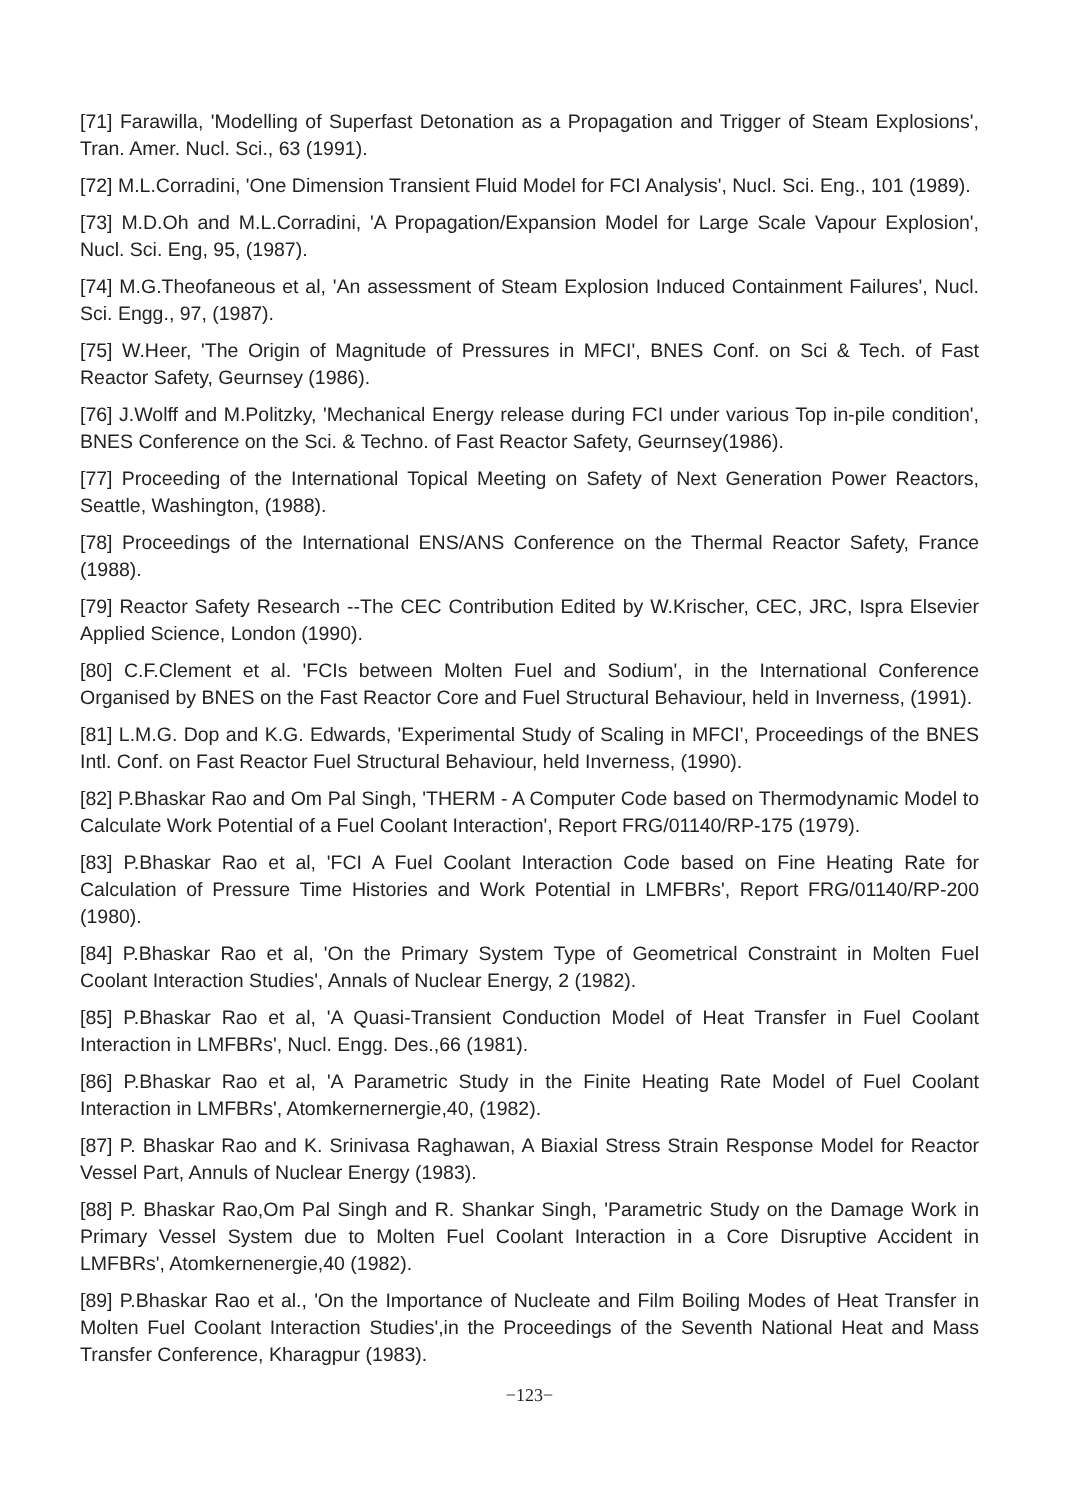[71] Farawilla, 'Modelling of Superfast Detonation as a Propagation and Trigger of Steam Explosions', Tran. Amer. Nucl. Sci., 63 (1991).
[72] M.L.Corradini, 'One Dimension Transient Fluid Model for FCI Analysis', Nucl. Sci. Eng., 101 (1989).
[73] M.D.Oh and M.L.Corradini, 'A Propagation/Expansion Model for Large Scale Vapour Explosion', Nucl. Sci. Eng, 95, (1987).
[74] M.G.Theofaneous et al, 'An assessment of Steam Explosion Induced Containment Failures', Nucl. Sci. Engg., 97, (1987).
[75] W.Heer, 'The Origin of Magnitude of Pressures in MFCI', BNES Conf. on Sci & Tech. of Fast Reactor Safety, Geurnsey (1986).
[76] J.Wolff and M.Politzky, 'Mechanical Energy release during FCI under various Top in-pile condition', BNES Conference on the Sci. & Techno. of Fast Reactor Safety, Geurnsey(1986).
[77] Proceeding of the International Topical Meeting on Safety of Next Generation Power Reactors, Seattle, Washington, (1988).
[78] Proceedings of the International ENS/ANS Conference on the Thermal Reactor Safety, France (1988).
[79] Reactor Safety Research --The CEC Contribution Edited by W.Krischer, CEC, JRC, Ispra Elsevier Applied Science, London (1990).
[80] C.F.Clement et al. 'FCIs between Molten Fuel and Sodium', in the International Conference Organised by BNES on the Fast Reactor Core and Fuel Structural Behaviour, held in Inverness, (1991).
[81] L.M.G. Dop and K.G. Edwards, 'Experimental Study of Scaling in MFCI', Proceedings of the BNES Intl. Conf. on Fast Reactor Fuel Structural Behaviour, held Inverness, (1990).
[82] P.Bhaskar Rao and Om Pal Singh, 'THERM - A Computer Code based on Thermodynamic Model to Calculate Work Potential of a Fuel Coolant Interaction', Report FRG/01140/RP-175 (1979).
[83] P.Bhaskar Rao et al, 'FCI A Fuel Coolant Interaction Code based on Fine Heating Rate for Calculation of Pressure Time Histories and Work Potential in LMFBRs', Report FRG/01140/RP-200 (1980).
[84] P.Bhaskar Rao et al, 'On the Primary System Type of Geometrical Constraint in Molten Fuel Coolant Interaction Studies', Annals of Nuclear Energy, 2 (1982).
[85] P.Bhaskar Rao et al, 'A Quasi-Transient Conduction Model of Heat Transfer in Fuel Coolant Interaction in LMFBRs', Nucl. Engg. Des.,66 (1981).
[86] P.Bhaskar Rao et al, 'A Parametric Study in the Finite Heating Rate Model of Fuel Coolant Interaction in LMFBRs', Atomkernernergie,40, (1982).
[87] P. Bhaskar Rao and K. Srinivasa Raghawan, A Biaxial Stress Strain Response Model for Reactor Vessel Part, Annuls of Nuclear Energy (1983).
[88] P. Bhaskar Rao,Om Pal Singh and R. Shankar Singh, 'Parametric Study on the Damage Work in Primary Vessel System due to Molten Fuel Coolant Interaction in a Core Disruptive Accident in LMFBRs', Atomkernenergie,40 (1982).
[89] P.Bhaskar Rao et al., 'On the Importance of Nucleate and Film Boiling Modes of Heat Transfer in Molten Fuel Coolant Interaction Studies',in the Proceedings of the Seventh National Heat and Mass Transfer Conference, Kharagpur (1983).
−123−